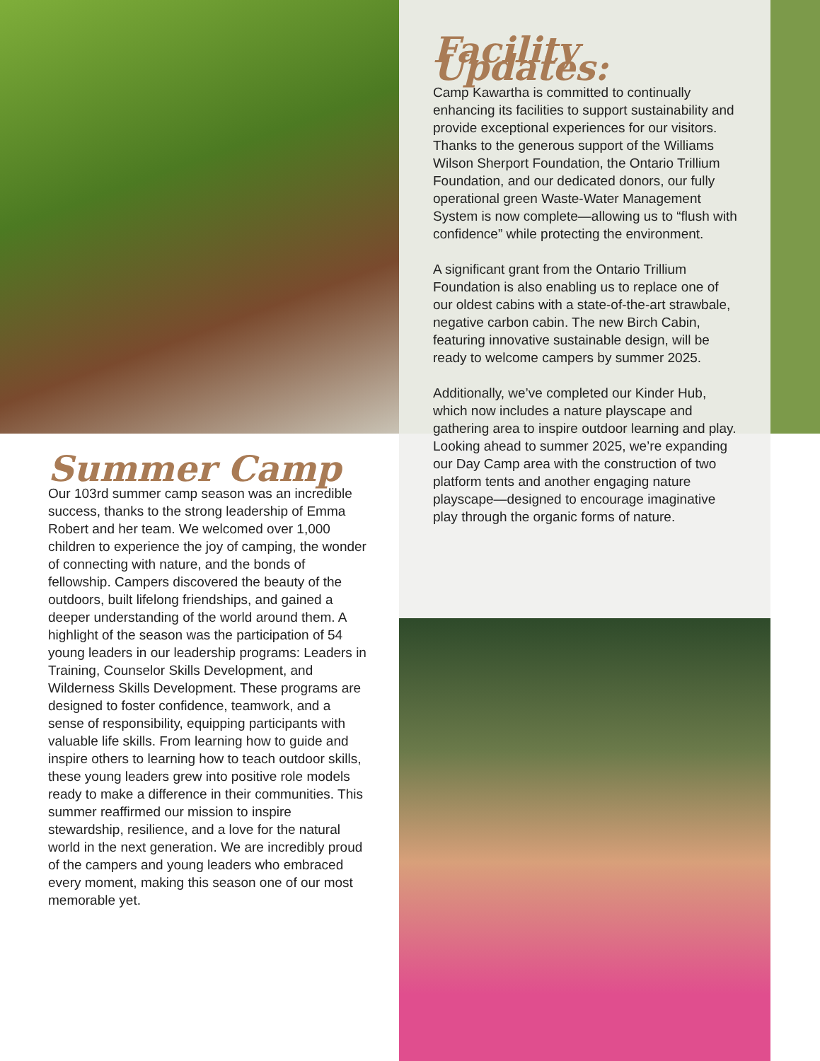Facility Updates:
Camp Kawartha is committed to continually enhancing its facilities to support sustainability and provide exceptional experiences for our visitors. Thanks to the generous support of the Williams Wilson Sherport Foundation, the Ontario Trillium Foundation, and our dedicated donors, our fully operational green Waste-Water Management System is now complete—allowing us to “flush with confidence” while protecting the environment.
A significant grant from the Ontario Trillium Foundation is also enabling us to replace one of our oldest cabins with a state-of-the-art strawbale, negative carbon cabin. The new Birch Cabin, featuring innovative sustainable design, will be ready to welcome campers by summer 2025.
Additionally, we’ve completed our Kinder Hub, which now includes a nature playscape and gathering area to inspire outdoor learning and play. Looking ahead to summer 2025, we’re expanding our Day Camp area with the construction of two platform tents and another engaging nature playscape—designed to encourage imaginative play through the organic forms of nature.
Summer Camp
Our 103rd summer camp season was an incredible success, thanks to the strong leadership of Emma Robert and her team. We welcomed over 1,000 children to experience the joy of camping, the wonder of connecting with nature, and the bonds of fellowship. Campers discovered the beauty of the outdoors, built lifelong friendships, and gained a deeper understanding of the world around them. A highlight of the season was the participation of 54 young leaders in our leadership programs: Leaders in Training, Counselor Skills Development, and Wilderness Skills Development. These programs are designed to foster confidence, teamwork, and a sense of responsibility, equipping participants with valuable life skills. From learning how to guide and inspire others to learning how to teach outdoor skills, these young leaders grew into positive role models ready to make a difference in their communities. This summer reaffirmed our mission to inspire stewardship, resilience, and a love for the natural world in the next generation. We are incredibly proud of the campers and young leaders who embraced every moment, making this season one of our most memorable yet.